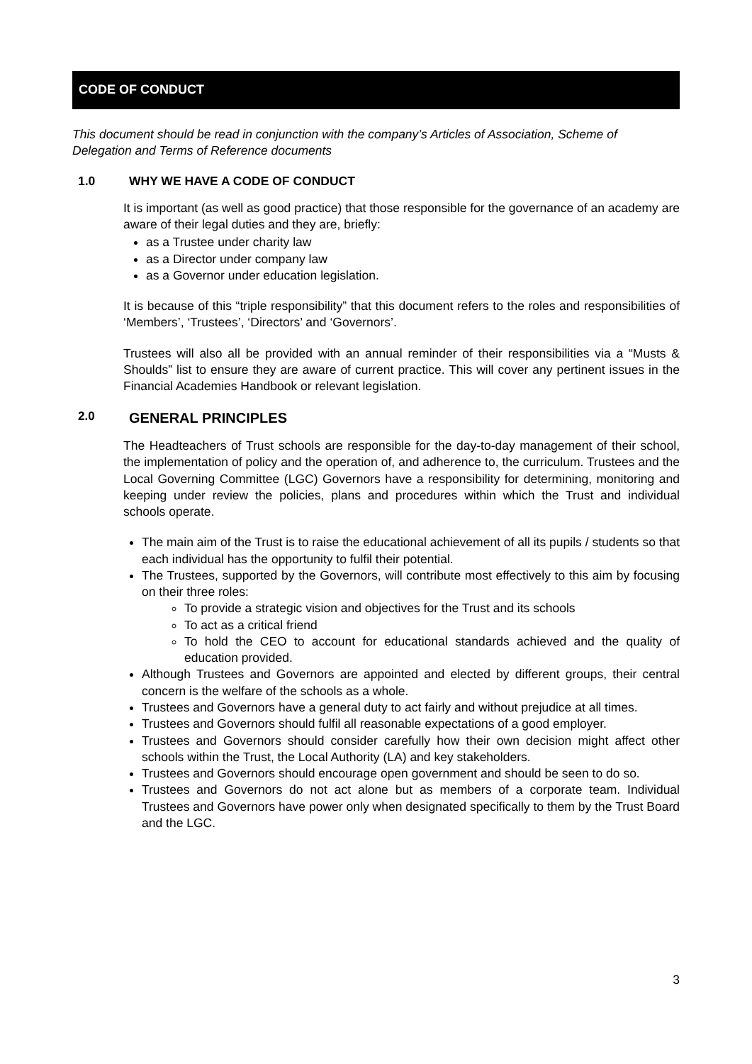CODE OF CONDUCT
This document should be read in conjunction with the company’s Articles of Association, Scheme of Delegation and Terms of Reference documents
1.0 WHY WE HAVE A CODE OF CONDUCT
It is important (as well as good practice) that those responsible for the governance of an academy are aware of their legal duties and they are, briefly:
as a Trustee under charity law
as a Director under company law
as a Governor under education legislation.
It is because of this “triple responsibility” that this document refers to the roles and responsibilities of ‘Members’, ‘Trustees’, ‘Directors’ and ‘Governors’.
Trustees will also all be provided with an annual reminder of their responsibilities via a “Musts & Shoulds” list to ensure they are aware of current practice. This will cover any pertinent issues in the Financial Academies Handbook or relevant legislation.
2.0 GENERAL PRINCIPLES
The Headteachers of Trust schools are responsible for the day-to-day management of their school, the implementation of policy and the operation of, and adherence to, the curriculum. Trustees and the Local Governing Committee (LGC) Governors have a responsibility for determining, monitoring and keeping under review the policies, plans and procedures within which the Trust and individual schools operate.
The main aim of the Trust is to raise the educational achievement of all its pupils / students so that each individual has the opportunity to fulfil their potential.
The Trustees, supported by the Governors, will contribute most effectively to this aim by focusing on their three roles:
To provide a strategic vision and objectives for the Trust and its schools
To act as a critical friend
To hold the CEO to account for educational standards achieved and the quality of education provided.
Although Trustees and Governors are appointed and elected by different groups, their central concern is the welfare of the schools as a whole.
Trustees and Governors have a general duty to act fairly and without prejudice at all times.
Trustees and Governors should fulfil all reasonable expectations of a good employer.
Trustees and Governors should consider carefully how their own decision might affect other schools within the Trust, the Local Authority (LA) and key stakeholders.
Trustees and Governors should encourage open government and should be seen to do so.
Trustees and Governors do not act alone but as members of a corporate team. Individual Trustees and Governors have power only when designated specifically to them by the Trust Board and the LGC.
3